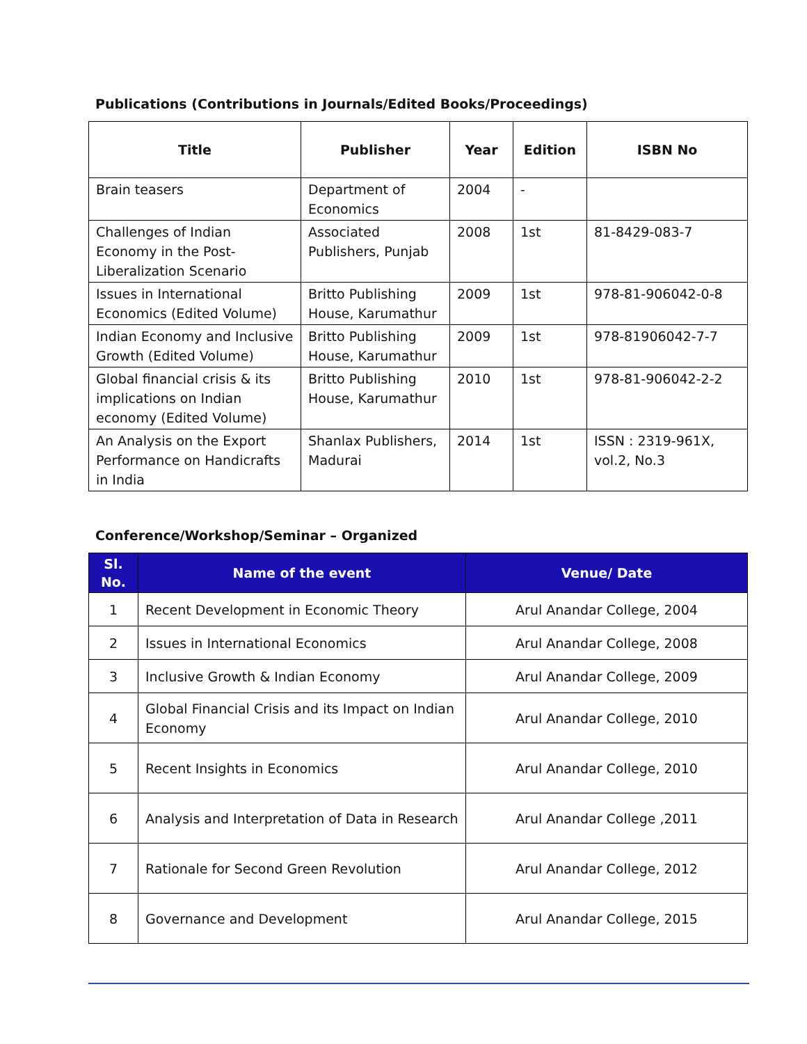Publications (Contributions in Journals/Edited Books/Proceedings)
| Title | Publisher | Year | Edition | ISBN No |
| --- | --- | --- | --- | --- |
| Brain teasers | Department of Economics | 2004 | - | |
| Challenges of Indian Economy in the Post-Liberalization Scenario | Associated Publishers, Punjab | 2008 | 1st | 81-8429-083-7 |
| Issues in International Economics (Edited Volume) | Britto Publishing House, Karumathur | 2009 | 1st | 978-81-906042-0-8 |
| Indian Economy and Inclusive Growth (Edited Volume) | Britto Publishing House, Karumathur | 2009 | 1st | 978-81906042-7-7 |
| Global financial crisis & its implications on Indian economy (Edited Volume) | Britto Publishing House, Karumathur | 2010 | 1st | 978-81-906042-2-2 |
| An Analysis on the Export Performance on Handicrafts in India | Shanlax Publishers, Madurai | 2014 | 1st | ISSN : 2319-961X, vol.2, No.3 |
Conference/Workshop/Seminar – Organized
| Sl. No. | Name of the event | Venue/ Date |
| --- | --- | --- |
| 1 | Recent Development in Economic Theory | Arul Anandar College, 2004 |
| 2 | Issues in International Economics | Arul Anandar College, 2008 |
| 3 | Inclusive Growth & Indian Economy | Arul Anandar College, 2009 |
| 4 | Global Financial Crisis and its Impact on Indian Economy | Arul Anandar College, 2010 |
| 5 | Recent Insights in Economics | Arul Anandar College, 2010 |
| 6 | Analysis and Interpretation of Data in Research | Arul Anandar College ,2011 |
| 7 | Rationale for Second Green Revolution | Arul Anandar College, 2012 |
| 8 | Governance and Development | Arul Anandar College, 2015 |